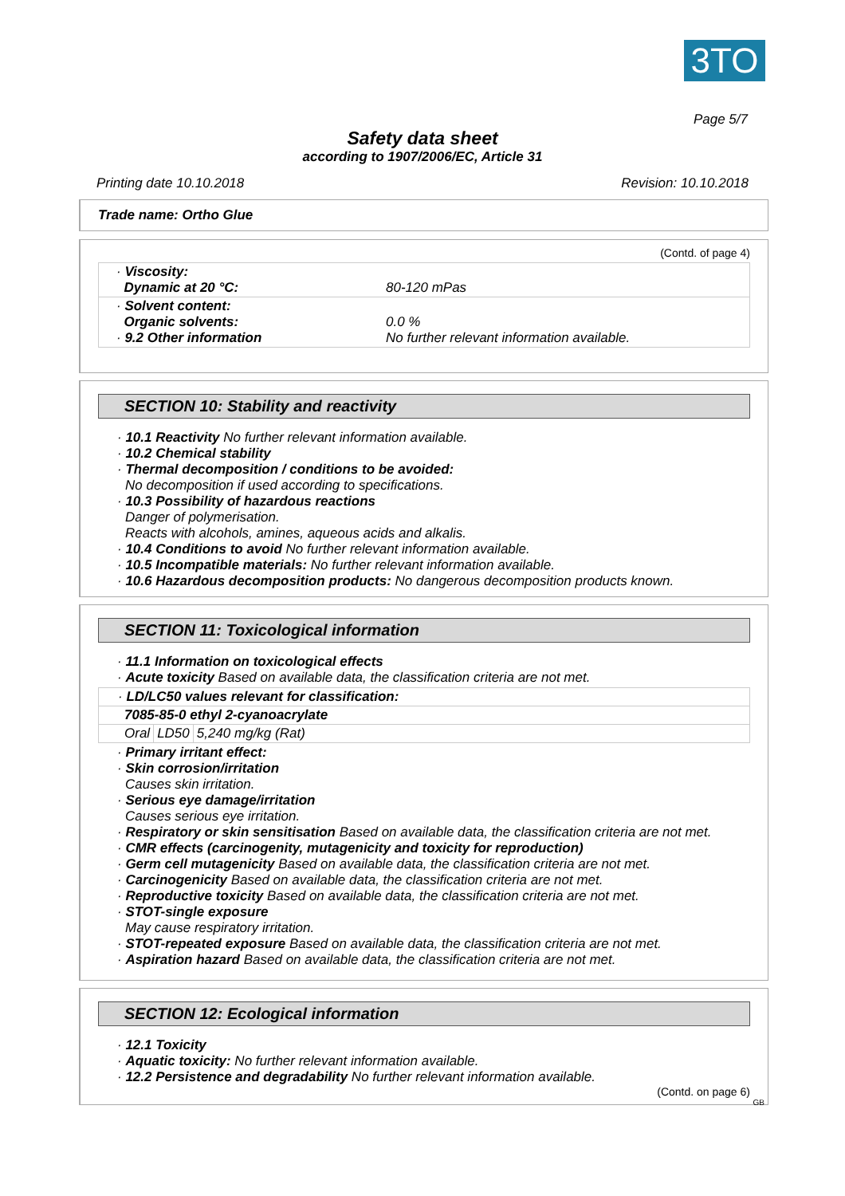3TO
Page 5/7
Safety data sheet
according to 1907/2006/EC, Article 31
Printing date 10.10.2018 Revision: 10.10.2018
Trade name: Ortho Glue
(Contd. of page 4)
| · Viscosity: Dynamic at 20 °C: | 80-120 mPas |
| · Solvent content: Organic solvents: · 9.2 Other information | 0.0 % No further relevant information available. |
SECTION 10: Stability and reactivity
· 10.1 Reactivity No further relevant information available.
· 10.2 Chemical stability
· Thermal decomposition / conditions to be avoided:
No decomposition if used according to specifications.
· 10.3 Possibility of hazardous reactions
Danger of polymerisation.
Reacts with alcohols, amines, aqueous acids and alkalis.
· 10.4 Conditions to avoid No further relevant information available.
· 10.5 Incompatible materials: No further relevant information available.
· 10.6 Hazardous decomposition products: No dangerous decomposition products known.
SECTION 11: Toxicological information
· 11.1 Information on toxicological effects
· Acute toxicity Based on available data, the classification criteria are not met.
| · LD/LC50 values relevant for classification: | | |
| 7085-85-0 ethyl 2-cyanoacrylate | | |
| Oral | LD50 | 5,240 mg/kg (Rat) |
· Primary irritant effect:
· Skin corrosion/irritation
Causes skin irritation.
· Serious eye damage/irritation
Causes serious eye irritation.
· Respiratory or skin sensitisation Based on available data, the classification criteria are not met.
· CMR effects (carcinogenity, mutagenicity and toxicity for reproduction)
· Germ cell mutagenicity Based on available data, the classification criteria are not met.
· Carcinogenicity Based on available data, the classification criteria are not met.
· Reproductive toxicity Based on available data, the classification criteria are not met.
· STOT-single exposure
May cause respiratory irritation.
· STOT-repeated exposure Based on available data, the classification criteria are not met.
· Aspiration hazard Based on available data, the classification criteria are not met.
SECTION 12: Ecological information
· 12.1 Toxicity
· Aquatic toxicity: No further relevant information available.
· 12.2 Persistence and degradability No further relevant information available.
(Contd. on page 6)
GB